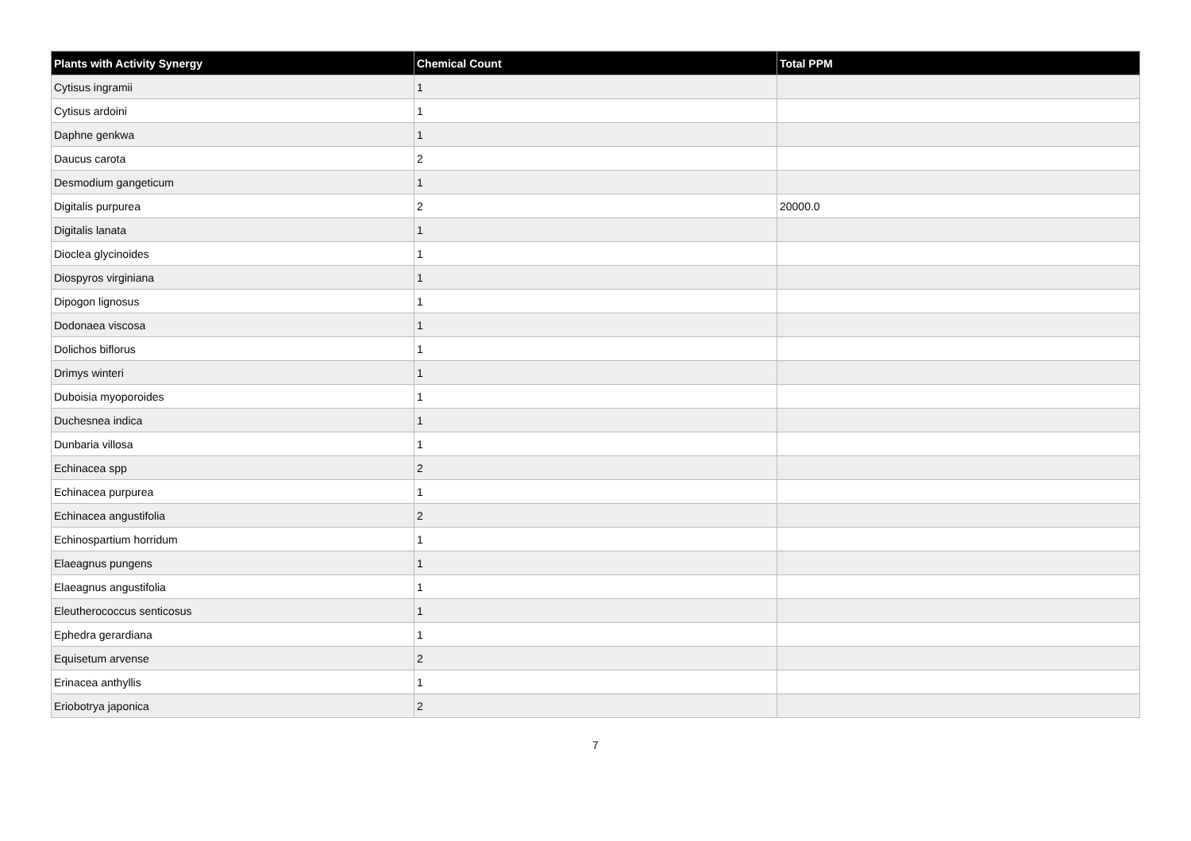| Plants with Activity Synergy | Chemical Count | Total PPM |
| --- | --- | --- |
| Cytisus ingramii | 1 | |
| Cytisus ardoini | 1 | |
| Daphne genkwa | 1 | |
| Daucus carota | 2 | |
| Desmodium gangeticum | 1 | |
| Digitalis purpurea | 2 | 20000.0 |
| Digitalis lanata | 1 | |
| Dioclea glycinoides | 1 | |
| Diospyros virginiana | 1 | |
| Dipogon lignosus | 1 | |
| Dodonaea viscosa | 1 | |
| Dolichos biflorus | 1 | |
| Drimys winteri | 1 | |
| Duboisia myoporoides | 1 | |
| Duchesnea indica | 1 | |
| Dunbaria villosa | 1 | |
| Echinacea spp | 2 | |
| Echinacea purpurea | 1 | |
| Echinacea angustifolia | 2 | |
| Echinospartium horridum | 1 | |
| Elaeagnus pungens | 1 | |
| Elaeagnus angustifolia | 1 | |
| Eleutherococcus senticosus | 1 | |
| Ephedra gerardiana | 1 | |
| Equisetum arvense | 2 | |
| Erinacea anthyllis | 1 | |
| Eriobotrya japonica | 2 | |
7